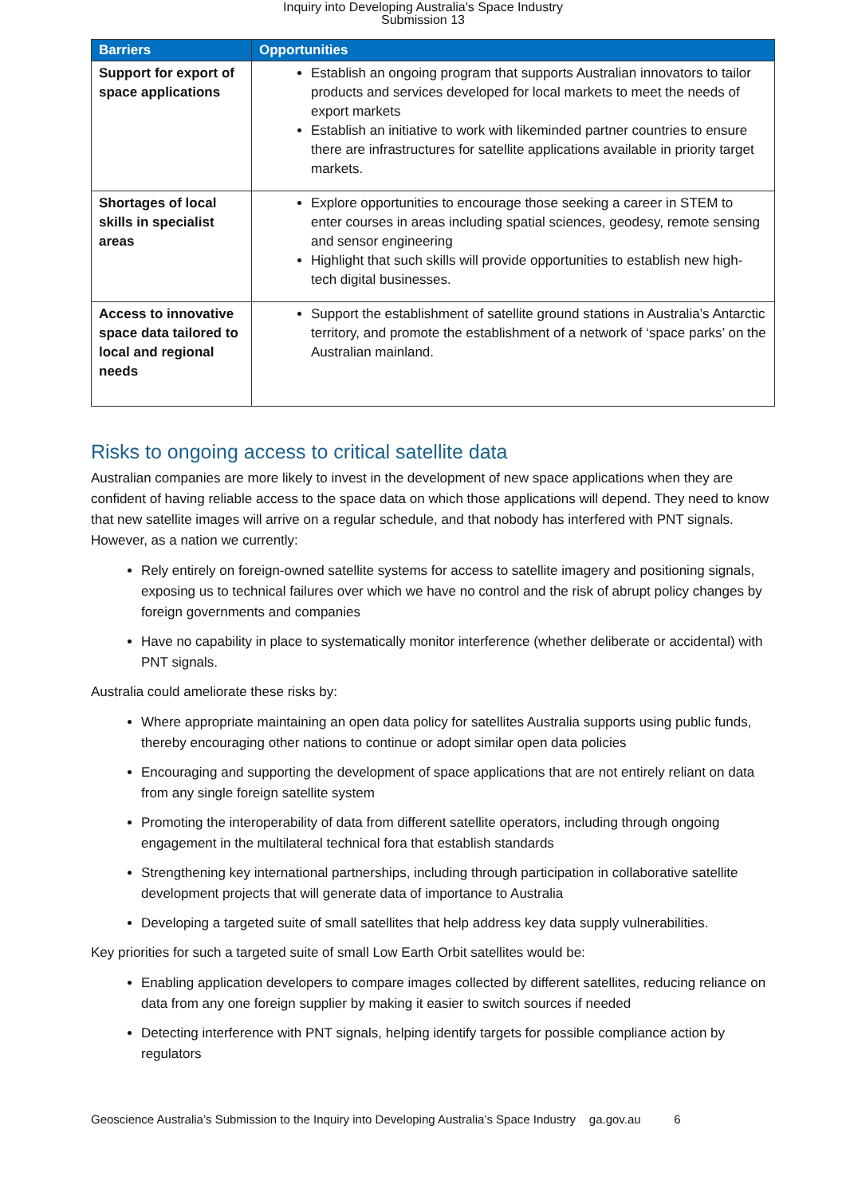Inquiry into Developing Australia's Space Industry
Submission 13
| Barriers | Opportunities |
| --- | --- |
| Support for export of space applications | Establish an ongoing program that supports Australian innovators to tailor products and services developed for local markets to meet the needs of export markets Establish an initiative to work with likeminded partner countries to ensure there are infrastructures for satellite applications available in priority target markets. |
| Shortages of local skills in specialist areas | Explore opportunities to encourage those seeking a career in STEM to enter courses in areas including spatial sciences, geodesy, remote sensing and sensor engineering Highlight that such skills will provide opportunities to establish new high-tech digital businesses. |
| Access to innovative space data tailored to local and regional needs | Support the establishment of satellite ground stations in Australia’s Antarctic territory, and promote the establishment of a network of ‘space parks’ on the Australian mainland. |
Risks to ongoing access to critical satellite data
Australian companies are more likely to invest in the development of new space applications when they are confident of having reliable access to the space data on which those applications will depend. They need to know that new satellite images will arrive on a regular schedule, and that nobody has interfered with PNT signals. However, as a nation we currently:
Rely entirely on foreign-owned satellite systems for access to satellite imagery and positioning signals, exposing us to technical failures over which we have no control and the risk of abrupt policy changes by foreign governments and companies
Have no capability in place to systematically monitor interference (whether deliberate or accidental) with PNT signals.
Australia could ameliorate these risks by:
Where appropriate maintaining an open data policy for satellites Australia supports using public funds, thereby encouraging other nations to continue or adopt similar open data policies
Encouraging and supporting the development of space applications that are not entirely reliant on data from any single foreign satellite system
Promoting the interoperability of data from different satellite operators, including through ongoing engagement in the multilateral technical fora that establish standards
Strengthening key international partnerships, including through participation in collaborative satellite development projects that will generate data of importance to Australia
Developing a targeted suite of small satellites that help address key data supply vulnerabilities.
Key priorities for such a targeted suite of small Low Earth Orbit satellites would be:
Enabling application developers to compare images collected by different satellites, reducing reliance on data from any one foreign supplier by making it easier to switch sources if needed
Detecting interference with PNT signals, helping identify targets for possible compliance action by regulators
Geoscience Australia’s Submission to the Inquiry into Developing Australia’s Space Industry ga.gov.au 6